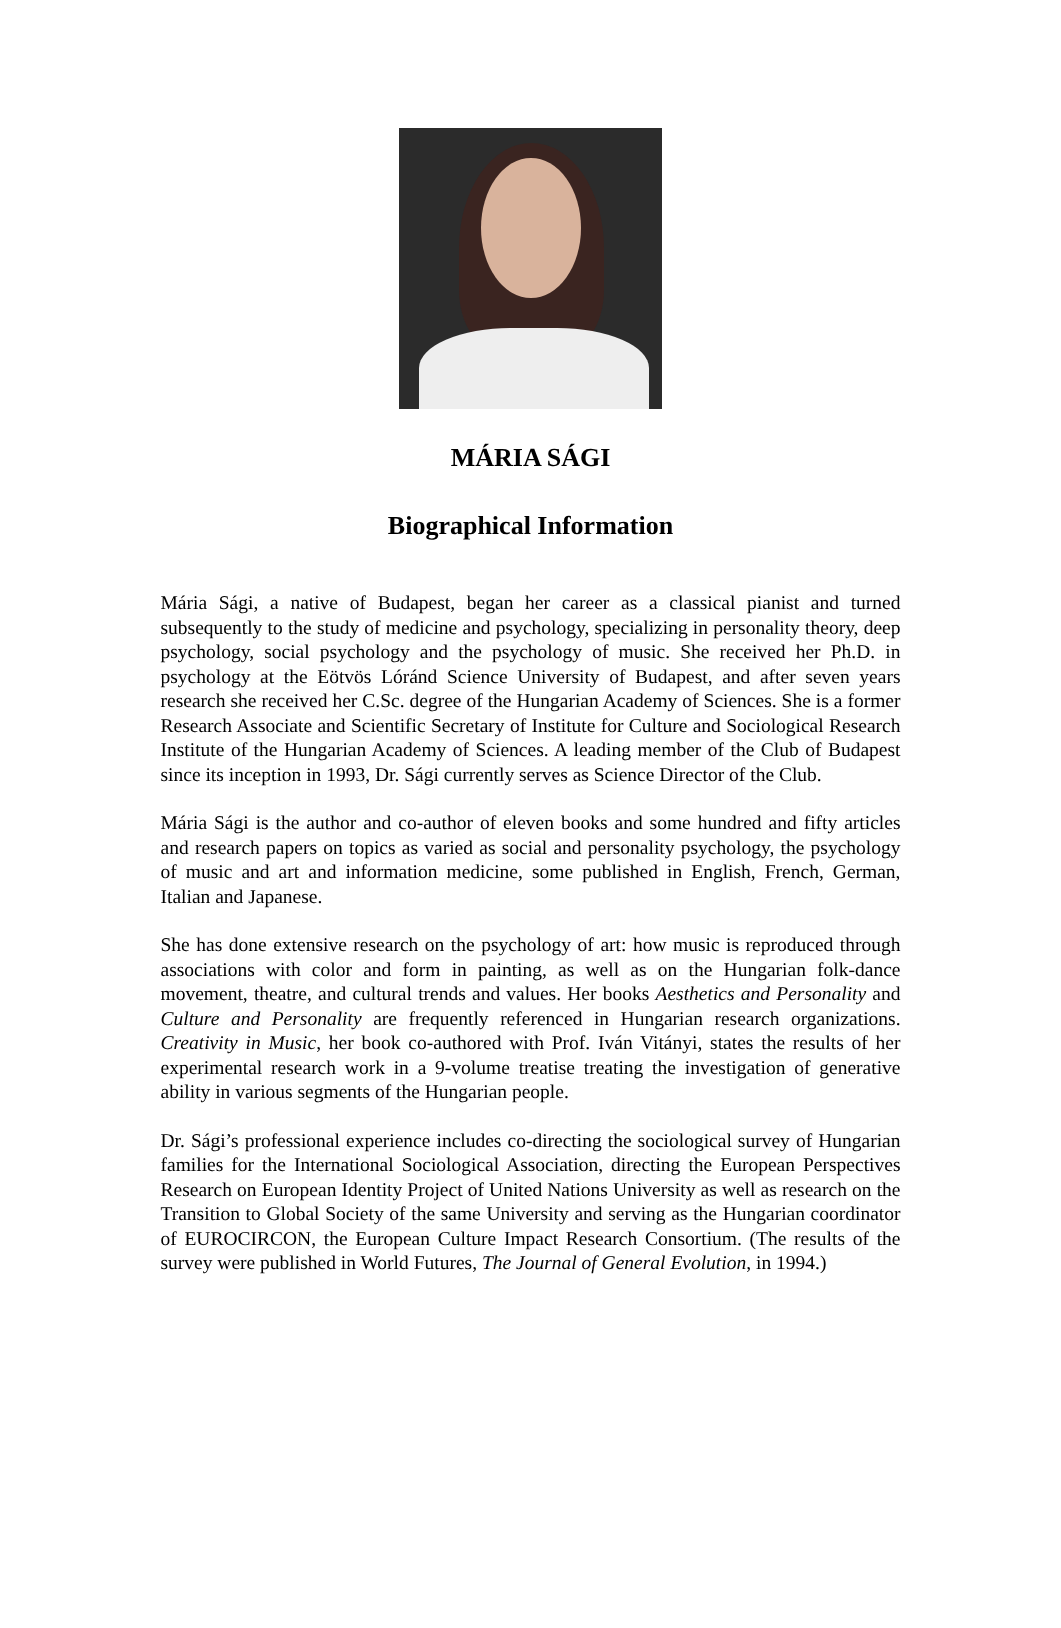MÁRIA SÁGI
Biographical Information
Mária Sági, a native of Budapest, began her career as a classical pianist and turned subsequently to the study of medicine and psychology, specializing in personality theory, deep psychology, social psychology and the psychology of music. She received her Ph.D. in psychology at the Eötvös Lóránd Science University of Budapest, and after seven years research she received her C.Sc. degree of the Hungarian Academy of Sciences. She is a former Research Associate and Scientific Secretary of Institute for Culture and Sociological Research Institute of the Hungarian Academy of Sciences. A leading member of the Club of Budapest since its inception in 1993, Dr. Sági currently serves as Science Director of the Club.
Mária Sági is the author and co-author of eleven books and some hundred and fifty articles and research papers on topics as varied as social and personality psychology, the psychology of music and art and information medicine, some published in English, French, German, Italian and Japanese.
She has done extensive research on the psychology of art: how music is reproduced through associations with color and form in painting, as well as on the Hungarian folk-dance movement, theatre, and cultural trends and values. Her books Aesthetics and Personality and Culture and Personality are frequently referenced in Hungarian research organizations. Creativity in Music, her book co-authored with Prof. Iván Vitányi, states the results of her experimental research work in a 9-volume treatise treating the investigation of generative ability in various segments of the Hungarian people.
Dr. Sági’s professional experience includes co-directing the sociological survey of Hungarian families for the International Sociological Association, directing the European Perspectives Research on European Identity Project of United Nations University as well as research on the Transition to Global Society of the same University and serving as the Hungarian coordinator of EUROCIRCON, the European Culture Impact Research Consortium. (The results of the survey were published in World Futures, The Journal of General Evolution, in 1994.)